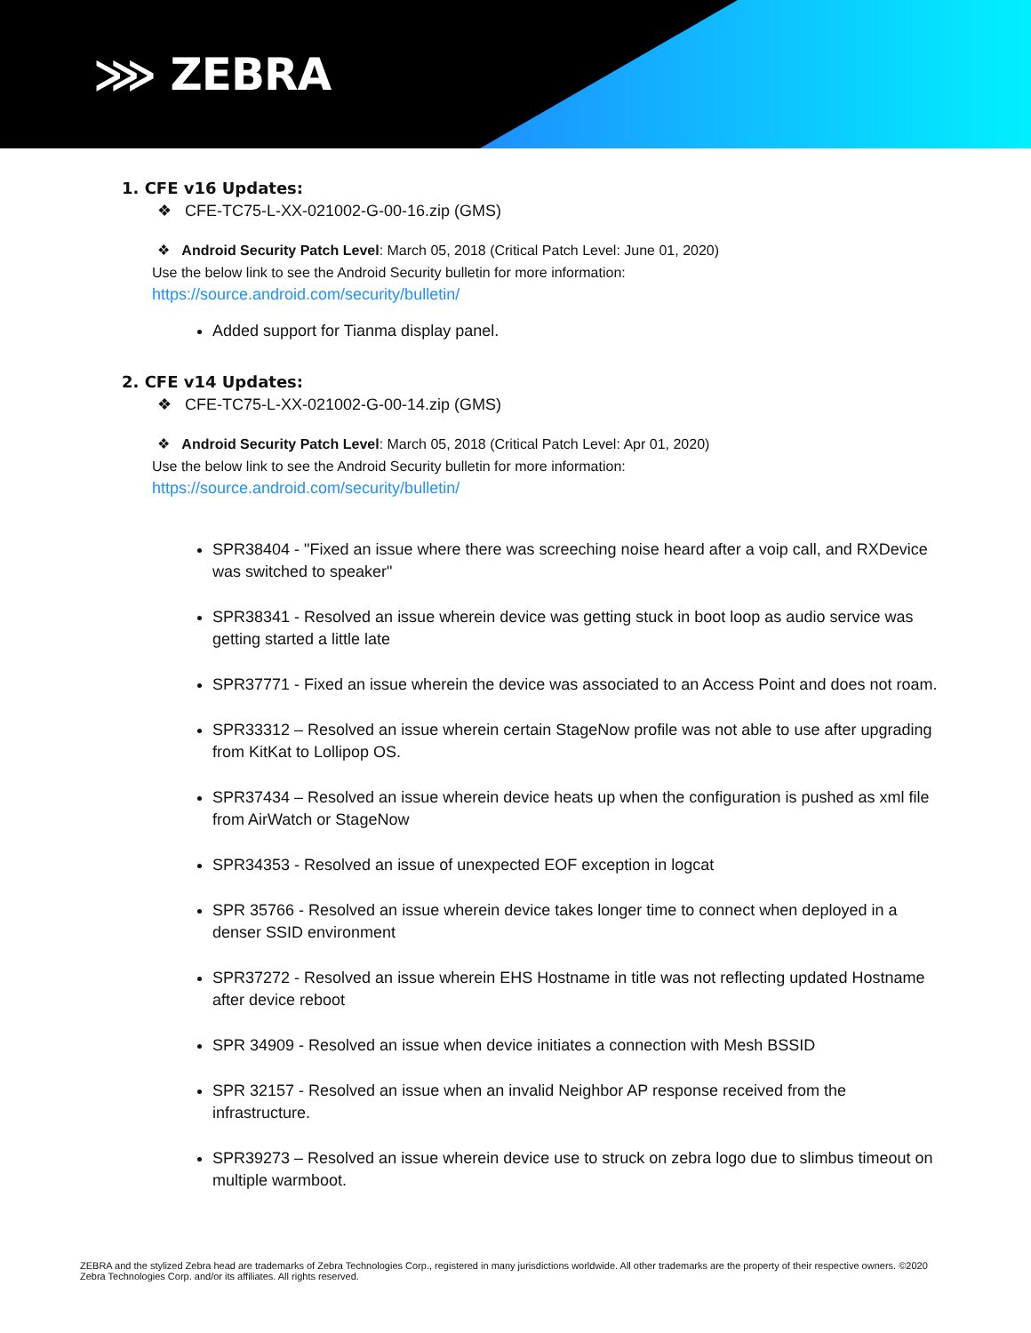⋙ ZEBRA
1. CFE v16 Updates:
❖ CFE-TC75-L-XX-021002-G-00-16.zip (GMS)
❖ Android Security Patch Level: March 05, 2018 (Critical Patch Level: June 01, 2020)
Use the below link to see the Android Security bulletin for more information:
https://source.android.com/security/bulletin/
Added support for Tianma display panel.
2. CFE v14 Updates:
❖ CFE-TC75-L-XX-021002-G-00-14.zip (GMS)
❖ Android Security Patch Level: March 05, 2018 (Critical Patch Level: Apr 01, 2020)
Use the below link to see the Android Security bulletin for more information:
https://source.android.com/security/bulletin/
SPR38404 - "Fixed an issue where there was screeching noise heard after a voip call, and RXDevice was switched to speaker"
SPR38341 - Resolved an issue wherein device was getting stuck in boot loop as audio service was getting started a little late
SPR37771 - Fixed an issue wherein the device was associated to an Access Point and does not roam.
SPR33312 – Resolved an issue wherein certain StageNow profile was not able to use after upgrading from KitKat to Lollipop OS.
SPR37434 – Resolved an issue wherein device heats up when the configuration is pushed as xml file from AirWatch or StageNow
SPR34353 - Resolved an issue of unexpected EOF exception in logcat
SPR 35766 - Resolved an issue wherein device takes longer time to connect when deployed in a denser SSID environment
SPR37272 - Resolved an issue wherein EHS Hostname in title was not reflecting updated Hostname after device reboot
SPR 34909 - Resolved an issue when device initiates a connection with Mesh BSSID
SPR 32157 - Resolved an issue when an invalid Neighbor AP response received from the infrastructure.
SPR39273 – Resolved an issue wherein device use to struck on zebra logo due to slimbus timeout on multiple warmboot.
ZEBRA and the stylized Zebra head are trademarks of Zebra Technologies Corp., registered in many jurisdictions worldwide. All other trademarks are the property of their respective owners. ©2020 Zebra Technologies Corp. and/or its affiliates. All rights reserved.